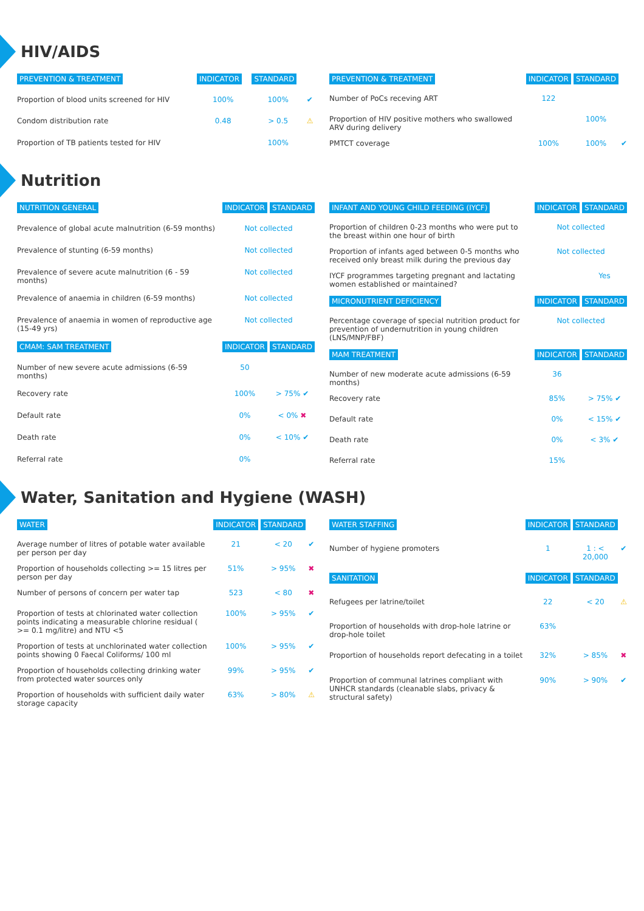HIV/AIDS
| PREVENTION & TREATMENT | INDICATOR | STANDARD | |
| Proportion of blood units screened for HIV | 100% | 100% | ✔ |
| Condom distribution rate | 0.48 | > 0.5 | ⚠ |
| Proportion of TB patients tested for HIV | | 100% | |
| PREVENTION & TREATMENT | INDICATOR | STANDARD | |
| Number of PoCs receving ART | 122 | | |
| Proportion of HIV positive mothers who swallowed ARV during delivery | | 100% | |
| PMTCT coverage | 100% | 100% | ✔ |
Nutrition
| NUTRITION GENERAL | INDICATOR | STANDARD |
| Prevalence of global acute malnutrition (6-59 months) | Not collected | |
| Prevalence of stunting (6-59 months) | Not collected | |
| Prevalence of severe acute malnutrition (6 - 59 months) | Not collected | |
| Prevalence of anaemia in children (6-59 months) | Not collected | |
| Prevalence of anaemia in women of reproductive age (15-49 yrs) | Not collected | |
| CMAM: SAM TREATMENT | INDICATOR | STANDARD |
| Number of new severe acute admissions (6-59 months) | 50 | |
| Recovery rate | 100% | > 75% ✔ |
| Default rate | 0% | < 0% ✖ |
| Death rate | 0% | < 10% ✔ |
| Referral rate | 0% | |
| INFANT AND YOUNG CHILD FEEDING (IYCF) | INDICATOR | STANDARD |
| Proportion of children 0-23 months who were put to the breast within one hour of birth | Not collected | |
| Proportion of infants aged between 0-5 months who received only breast milk during the previous day | Not collected | |
| IYCF programmes targeting pregnant and lactating women established or maintained? | | Yes |
| MICRONUTRIENT DEFICIENCY | INDICATOR | STANDARD |
| Percentage coverage of special nutrition product for prevention of undernutrition in young children (LNS/MNP/FBF) | Not collected | |
| MAM TREATMENT | INDICATOR | STANDARD |
| Number of new moderate acute admissions (6-59 months) | 36 | |
| Recovery rate | 85% | > 75% ✔ |
| Default rate | 0% | < 15% ✔ |
| Death rate | 0% | < 3% ✔ |
| Referral rate | 15% | |
Water, Sanitation and Hygiene (WASH)
| WATER | INDICATOR | STANDARD | |
| Average number of litres of potable water available per person per day | 21 | < 20 | ✔ |
| Proportion of households collecting >= 15 litres per person per day | 51% | > 95% | ✖ |
| Number of persons of concern per water tap | 523 | < 80 | ✖ |
| Proportion of tests at chlorinated water collection points indicating a measurable chlorine residual ( >= 0.1 mg/litre) and NTU <5 | 100% | > 95% | ✔ |
| Proportion of tests at unchlorinated water collection points showing 0 Faecal Coliforms/ 100 ml | 100% | > 95% | ✔ |
| Proportion of households collecting drinking water from protected water sources only | 99% | > 95% | ✔ |
| Proportion of households with sufficient daily water storage capacity | 63% | > 80% | ⚠ |
| WATER STAFFING | INDICATOR | STANDARD | |
| Number of hygiene promoters | 1 | 1 : < 20,000 | ✔ |
| SANITATION | INDICATOR | STANDARD | |
| Refugees per latrine/toilet | 22 | < 20 | ⚠ |
| Proportion of households with drop-hole latrine or drop-hole toilet | 63% | | |
| Proportion of households report defecating in a toilet | 32% | > 85% | ✖ |
| Proportion of communal latrines compliant with UNHCR standards (cleanable slabs, privacy & structural safety) | 90% | > 90% | ✔ |